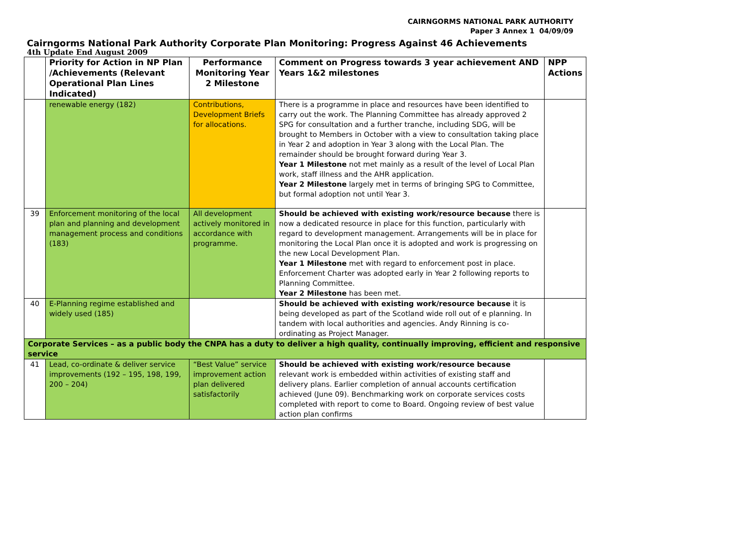CAIRNGORMS NATIONAL PARK AUTHORITY
Paper 3 Annex 1 04/09/09
Cairngorms National Park Authority Corporate Plan Monitoring: Progress Against 46 Achievements
4th Update End August 2009
| | Priority for Action in NP Plan /Achievements (Relevant Operational Plan Lines Indicated) | Performance Monitoring Year 2 Milestone | Comment on Progress towards 3 year achievement AND Years 1&2 milestones | NPP Actions |
| --- | --- | --- | --- | --- |
| | renewable energy (182) | Contributions, Development Briefs for allocations. | There is a programme in place and resources have been identified to carry out the work. The Planning Committee has already approved 2 SPG for consultation and a further tranche, including SDG, will be brought to Members in October with a view to consultation taking place in Year 2 and adoption in Year 3 along with the Local Plan. The remainder should be brought forward during Year 3. Year 1 Milestone not met mainly as a result of the level of Local Plan work, staff illness and the AHR application. Year 2 Milestone largely met in terms of bringing SPG to Committee, but formal adoption not until Year 3. | |
| 39 | Enforcement monitoring of the local plan and planning and development management process and conditions (183) | All development actively monitored in accordance with programme. | Should be achieved with existing work/resource because there is now a dedicated resource in place for this function, particularly with regard to development management. Arrangements will be in place for monitoring the Local Plan once it is adopted and work is progressing on the new Local Development Plan. Year 1 Milestone met with regard to enforcement post in place. Enforcement Charter was adopted early in Year 2 following reports to Planning Committee. Year 2 Milestone has been met. | |
| 40 | E-Planning regime established and widely used (185) | | Should be achieved with existing work/resource because it is being developed as part of the Scotland wide roll out of e planning. In tandem with local authorities and agencies. Andy Rinning is co-ordinating as Project Manager. | |
| Corporate Services – as a public body the CNPA has a duty to deliver a high quality, continually improving, efficient and responsive service | | | | |
| 41 | Lead, co-ordinate & deliver service improvements (192 – 195, 198, 199, 200 – 204) | “Best Value” service improvement action plan delivered satisfactorily | Should be achieved with existing work/resource because relevant work is embedded within activities of existing staff and delivery plans. Earlier completion of annual accounts certification achieved (June 09). Benchmarking work on corporate services costs completed with report to come to Board. Ongoing review of best value action plan confirms | |